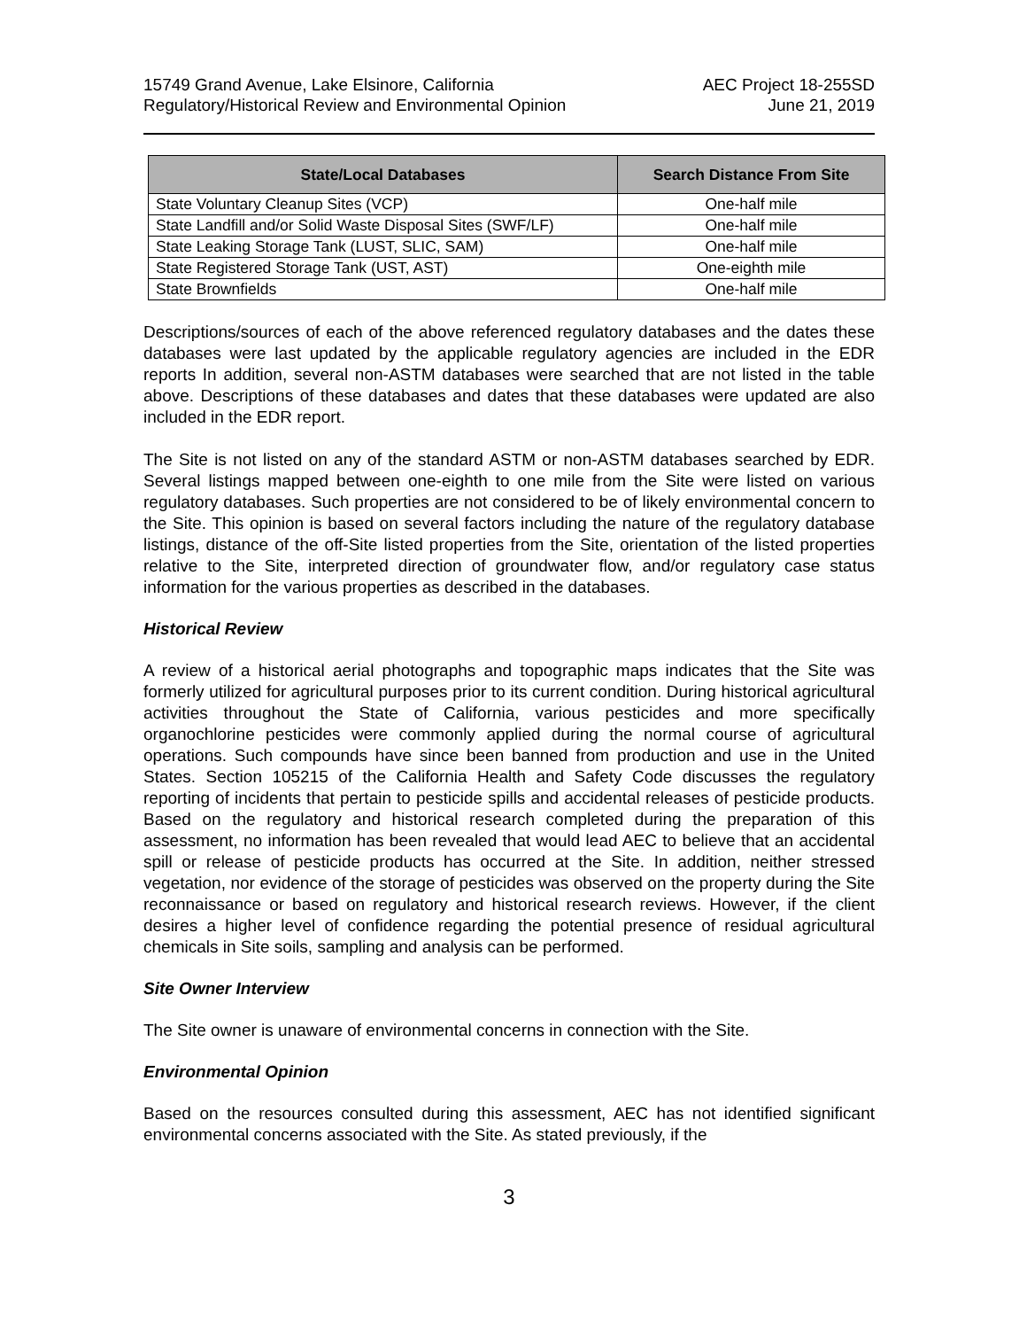15749 Grand Avenue, Lake Elsinore, California
Regulatory/Historical Review and Environmental Opinion
AEC Project 18-255SD
June 21, 2019
| State/Local Databases | Search Distance From Site |
| --- | --- |
| State Voluntary Cleanup Sites (VCP) | One-half mile |
| State Landfill and/or Solid Waste Disposal Sites (SWF/LF) | One-half mile |
| State Leaking Storage Tank (LUST, SLIC, SAM) | One-half mile |
| State Registered Storage Tank (UST, AST) | One-eighth mile |
| State Brownfields | One-half mile |
Descriptions/sources of each of the above referenced regulatory databases and the dates these databases were last updated by the applicable regulatory agencies are included in the EDR reports In addition, several non-ASTM databases were searched that are not listed in the table above. Descriptions of these databases and dates that these databases were updated are also included in the EDR report.
The Site is not listed on any of the standard ASTM or non-ASTM databases searched by EDR. Several listings mapped between one-eighth to one mile from the Site were listed on various regulatory databases. Such properties are not considered to be of likely environmental concern to the Site. This opinion is based on several factors including the nature of the regulatory database listings, distance of the off-Site listed properties from the Site, orientation of the listed properties relative to the Site, interpreted direction of groundwater flow, and/or regulatory case status information for the various properties as described in the databases.
Historical Review
A review of a historical aerial photographs and topographic maps indicates that the Site was formerly utilized for agricultural purposes prior to its current condition. During historical agricultural activities throughout the State of California, various pesticides and more specifically organochlorine pesticides were commonly applied during the normal course of agricultural operations. Such compounds have since been banned from production and use in the United States. Section 105215 of the California Health and Safety Code discusses the regulatory reporting of incidents that pertain to pesticide spills and accidental releases of pesticide products. Based on the regulatory and historical research completed during the preparation of this assessment, no information has been revealed that would lead AEC to believe that an accidental spill or release of pesticide products has occurred at the Site. In addition, neither stressed vegetation, nor evidence of the storage of pesticides was observed on the property during the Site reconnaissance or based on regulatory and historical research reviews. However, if the client desires a higher level of confidence regarding the potential presence of residual agricultural chemicals in Site soils, sampling and analysis can be performed.
Site Owner Interview
The Site owner is unaware of environmental concerns in connection with the Site.
Environmental Opinion
Based on the resources consulted during this assessment, AEC has not identified significant environmental concerns associated with the Site. As stated previously, if the
3